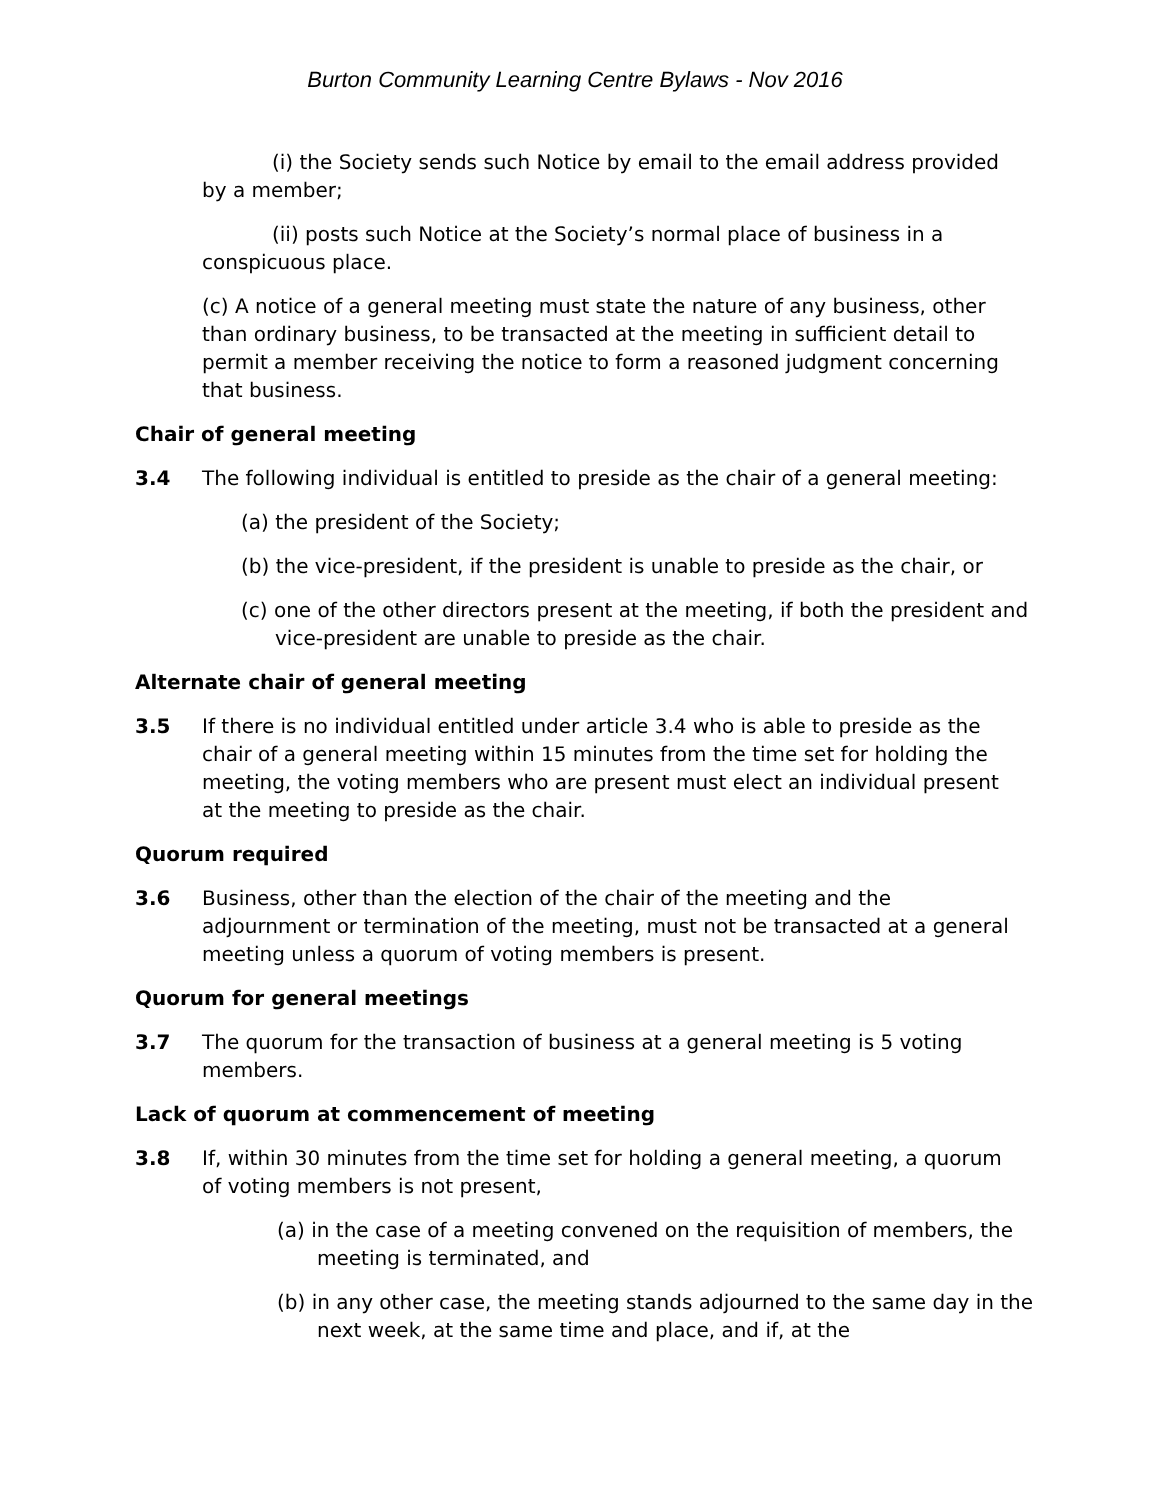Burton Community Learning Centre Bylaws - Nov 2016
(i) the Society sends such Notice by email to the email address provided by a member;
(ii) posts such Notice at the Society’s normal place of business in a conspicuous place.
(c) A notice of a general meeting must state the nature of any business, other than ordinary business, to be transacted at the meeting in sufficient detail to permit a member receiving the notice to form a reasoned judgment concerning that business.
Chair of general meeting
3.4 The following individual is entitled to preside as the chair of a general meeting:
(a) the president of the Society;
(b) the vice-president, if the president is unable to preside as the chair, or
(c) one of the other directors present at the meeting, if both the president and vice-president are unable to preside as the chair.
Alternate chair of general meeting
3.5 If there is no individual entitled under article 3.4 who is able to preside as the chair of a general meeting within 15 minutes from the time set for holding the meeting, the voting members who are present must elect an individual present at the meeting to preside as the chair.
Quorum required
3.6 Business, other than the election of the chair of the meeting and the adjournment or termination of the meeting, must not be transacted at a general meeting unless a quorum of voting members is present.
Quorum for general meetings
3.7 The quorum for the transaction of business at a general meeting is 5 voting members.
Lack of quorum at commencement of meeting
3.8 If, within 30 minutes from the time set for holding a general meeting, a quorum of voting members is not present,
(a) in the case of a meeting convened on the requisition of members, the meeting is terminated, and
(b) in any other case, the meeting stands adjourned to the same day in the next week, at the same time and place, and if, at the